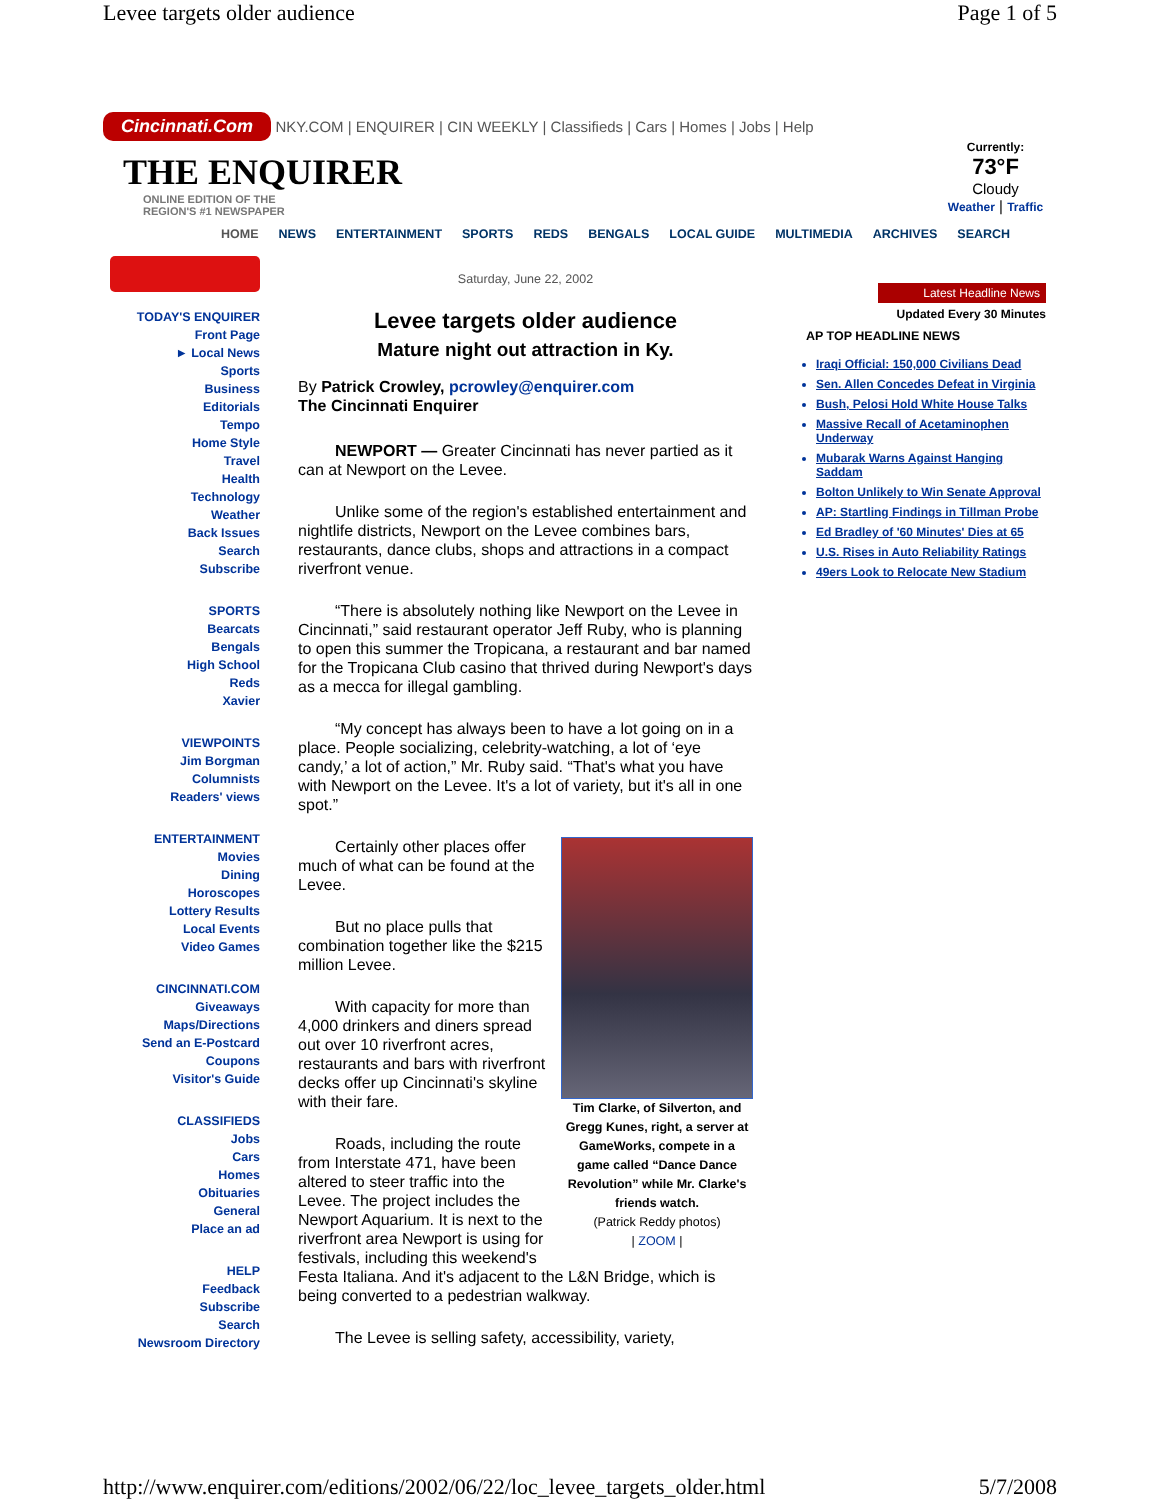Levee targets older audience Page 1 of 5
Cincinnati.Com NKY.COM | ENQUIRER | CIN WEEKLY | Classifieds | Cars | Homes | Jobs | Help
THE ENQUIRER
ONLINE EDITION OF THE
REGION'S #1 NEWSPAPER
Currently:
73°F
Cloudy
Weather | Traffic
HOME NEWS ENTERTAINMENT SPORTS REDS BENGALS LOCAL GUIDE MULTIMEDIA ARCHIVES SEARCH
TODAY'S ENQUIRER
Front Page
► Local News
Sports
Business
Editorials
Tempo
Home Style
Travel
Health
Technology
Weather
Back Issues
Search
Subscribe
SPORTS
Bearcats
Bengals
High School
Reds
Xavier
VIEWPOINTS
Jim Borgman
Columnists
Readers' views
ENTERTAINMENT
Movies
Dining
Horoscopes
Lottery Results
Local Events
Video Games
CINCINNATI.COM
Giveaways
Maps/Directions
Send an E-Postcard
Coupons
Visitor's Guide
CLASSIFIEDS
Jobs
Cars
Homes
Obituaries
General
Place an ad
HELP
Feedback
Subscribe
Search
Newsroom Directory
Saturday, June 22, 2002
Levee targets older audience
Mature night out attraction in Ky.
By Patrick Crowley, pcrowley@enquirer.com
The Cincinnati Enquirer
NEWPORT — Greater Cincinnati has never partied as it can at Newport on the Levee.
Unlike some of the region's established entertainment and nightlife districts, Newport on the Levee combines bars, restaurants, dance clubs, shops and attractions in a compact riverfront venue.
“There is absolutely nothing like Newport on the Levee in Cincinnati,” said restaurant operator Jeff Ruby, who is planning to open this summer the Tropicana, a restaurant and bar named for the Tropicana Club casino that thrived during Newport's days as a mecca for illegal gambling.
“My concept has always been to have a lot going on in a place. People socializing, celebrity-watching, a lot of ‘eye candy,’ a lot of action,” Mr. Ruby said. “That's what you have with Newport on the Levee. It's a lot of variety, but it's all in one spot.”
Tim Clarke, of Silverton, and Gregg Kunes, right, a server at GameWorks, compete in a game called “Dance Dance Revolution” while Mr. Clarke's friends watch.
(Patrick Reddy photos)
| ZOOM |
Certainly other places offer much of what can be found at the Levee.
But no place pulls that combination together like the $215 million Levee.
With capacity for more than 4,000 drinkers and diners spread out over 10 riverfront acres, restaurants and bars with riverfront decks offer up Cincinnati's skyline with their fare.
Roads, including the route from Interstate 471, have been altered to steer traffic into the Levee. The project includes the Newport Aquarium. It is next to the riverfront area Newport is using for festivals, including this weekend's Festa Italiana. And it's adjacent to the L&N Bridge, which is being converted to a pedestrian walkway.
The Levee is selling safety, accessibility, variety,
Latest Headline News
Updated Every 30 Minutes
AP TOP HEADLINE NEWS
Iraqi Official: 150,000 Civilians Dead
Sen. Allen Concedes Defeat in Virginia
Bush, Pelosi Hold White House Talks
Massive Recall of Acetaminophen Underway
Mubarak Warns Against Hanging Saddam
Bolton Unlikely to Win Senate Approval
AP: Startling Findings in Tillman Probe
Ed Bradley of '60 Minutes' Dies at 65
U.S. Rises in Auto Reliability Ratings
49ers Look to Relocate New Stadium
http://www.enquirer.com/editions/2002/06/22/loc_levee_targets_older.html 5/7/2008